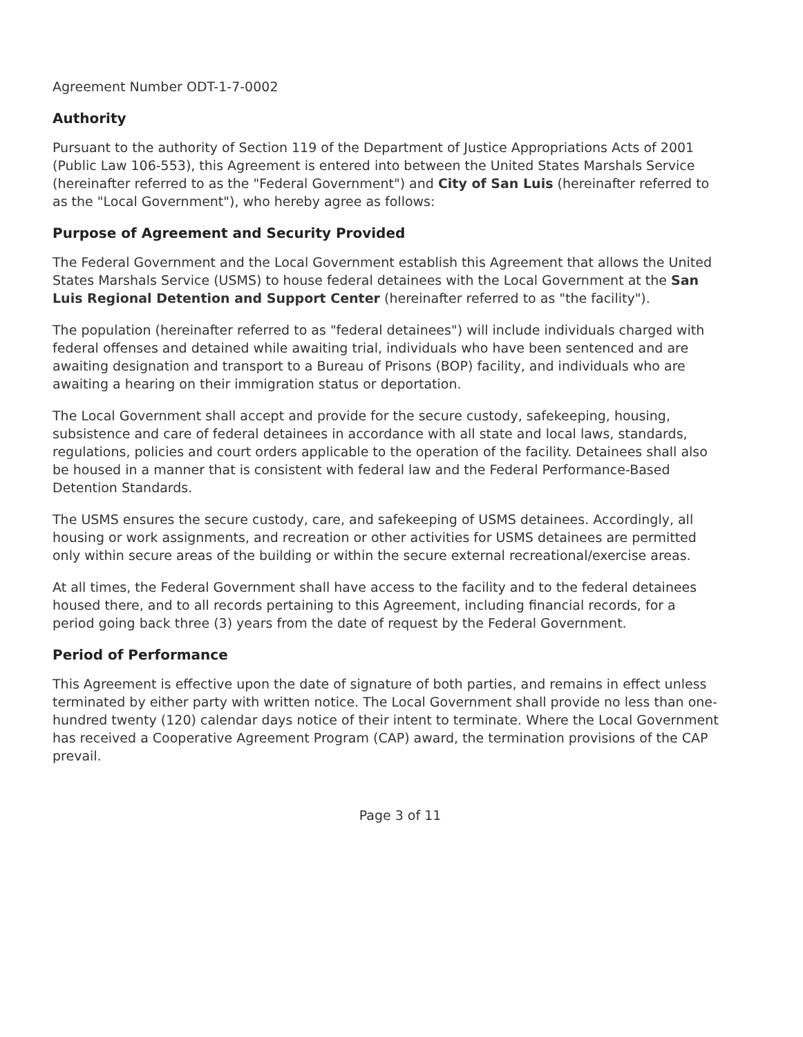Agreement Number ODT-1-7-0002
Authority
Pursuant to the authority of Section 119 of the Department of Justice Appropriations Acts of 2001 (Public Law 106-553), this Agreement is entered into between the United States Marshals Service (hereinafter referred to as the "Federal Government") and City of San Luis (hereinafter referred to as the "Local Government"), who hereby agree as follows:
Purpose of Agreement and Security Provided
The Federal Government and the Local Government establish this Agreement that allows the United States Marshals Service (USMS) to house federal detainees with the Local Government at the San Luis Regional Detention and Support Center (hereinafter referred to as "the facility").
The population (hereinafter referred to as "federal detainees") will include individuals charged with federal offenses and detained while awaiting trial, individuals who have been sentenced and are awaiting designation and transport to a Bureau of Prisons (BOP) facility, and individuals who are awaiting a hearing on their immigration status or deportation.
The Local Government shall accept and provide for the secure custody, safekeeping, housing, subsistence and care of federal detainees in accordance with all state and local laws, standards, regulations, policies and court orders applicable to the operation of the facility. Detainees shall also be housed in a manner that is consistent with federal law and the Federal Performance-Based Detention Standards.
The USMS ensures the secure custody, care, and safekeeping of USMS detainees. Accordingly, all housing or work assignments, and recreation or other activities for USMS detainees are permitted only within secure areas of the building or within the secure external recreational/exercise areas.
At all times, the Federal Government shall have access to the facility and to the federal detainees housed there, and to all records pertaining to this Agreement, including financial records, for a period going back three (3) years from the date of request by the Federal Government.
Period of Performance
This Agreement is effective upon the date of signature of both parties, and remains in effect unless terminated by either party with written notice. The Local Government shall provide no less than one-hundred twenty (120) calendar days notice of their intent to terminate. Where the Local Government has received a Cooperative Agreement Program (CAP) award, the termination provisions of the CAP prevail.
Page 3 of 11